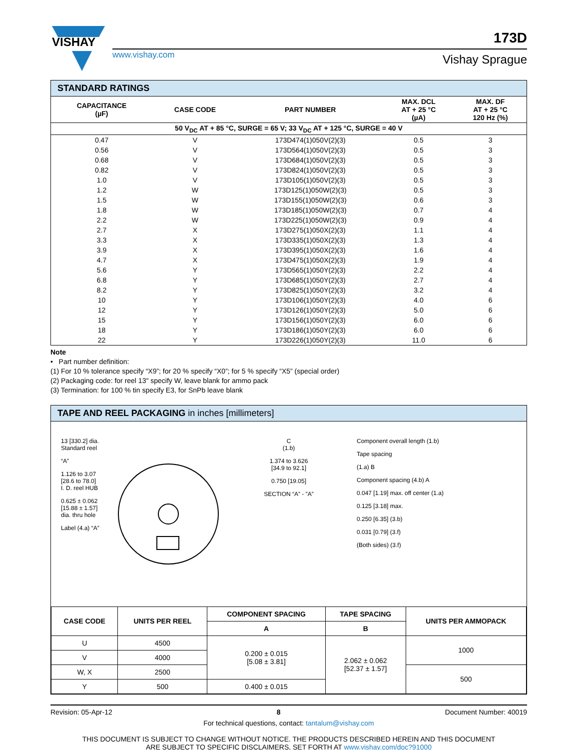VISHAY
www.vishay.com
173D
Vishay Sprague
STANDARD RATINGS
| CAPACITANCE (µF) | CASE CODE | PART NUMBER | MAX. DCL AT + 25 °C (µA) | MAX. DF AT + 25 °C 120 Hz (%) |
| --- | --- | --- | --- | --- |
| 50 V<sub>DC</sub> AT + 85 °C, SURGE = 65 V; 33 V<sub>DC</sub> AT + 125 °C, SURGE = 40 V | | | | |
| 0.47 | V | 173D474(1)050V(2)(3) | 0.5 | 3 |
| 0.56 | V | 173D564(1)050V(2)(3) | 0.5 | 3 |
| 0.68 | V | 173D684(1)050V(2)(3) | 0.5 | 3 |
| 0.82 | V | 173D824(1)050V(2)(3) | 0.5 | 3 |
| 1.0 | V | 173D105(1)050V(2)(3) | 0.5 | 3 |
| 1.2 | W | 173D125(1)050W(2)(3) | 0.5 | 3 |
| 1.5 | W | 173D155(1)050W(2)(3) | 0.6 | 3 |
| 1.8 | W | 173D185(1)050W(2)(3) | 0.7 | 4 |
| 2.2 | W | 173D225(1)050W(2)(3) | 0.9 | 4 |
| 2.7 | X | 173D275(1)050X(2)(3) | 1.1 | 4 |
| 3.3 | X | 173D335(1)050X(2)(3) | 1.3 | 4 |
| 3.9 | X | 173D395(1)050X(2)(3) | 1.6 | 4 |
| 4.7 | X | 173D475(1)050X(2)(3) | 1.9 | 4 |
| 5.6 | Y | 173D565(1)050Y(2)(3) | 2.2 | 4 |
| 6.8 | Y | 173D685(1)050Y(2)(3) | 2.7 | 4 |
| 8.2 | Y | 173D825(1)050Y(2)(3) | 3.2 | 4 |
| 10 | Y | 173D106(1)050Y(2)(3) | 4.0 | 6 |
| 12 | Y | 173D126(1)050Y(2)(3) | 5.0 | 6 |
| 15 | Y | 173D156(1)050Y(2)(3) | 6.0 | 6 |
| 18 | Y | 173D186(1)050Y(2)(3) | 6.0 | 6 |
| 22 | Y | 173D226(1)050Y(2)(3) | 11.0 | 6 |
Note
• Part number definition:
(1) For 10 % tolerance specify “X9”; for 20 % specify “X0”; for 5 % specify “X5” (special order)
(2) Packaging code: for reel 13" specify W, leave blank for ammo pack
(3) Termination: for 100 % tin specify E3, for SnPb leave blank
TAPE AND REEL PACKAGING in inches [millimeters]
13 [330.2] dia.
Standard reel
“A”
1.126 to 3.07
[28.6 to 78.0]
I. D. reel HUB
0.625 ± 0.062
[15.88 ± 1.57]
dia. thru hole
Label (4.a) “A”
C
(1.b)
1.374 to 3.626
[34.9 to 92.1]
0.750 [19.05]
SECTION “A” - ”A”
Component overall length (1.b)
Tape spacing
(1.a) B
Component spacing (4.b) A
0.047 [1.19] max. off center (1.a)
0.125 [3.18] max.
0.250 [6.35] (3.b)
0.031 [0.79] (3.f)
(Both sides) (3.f)
| CASE CODE | UNITS PER REEL | COMPONENT SPACING | TAPE SPACING | UNITS PER AMMOPACK |
| --- | --- | --- | --- | --- |
| | | A | B | |
| U | 4500 | 0.200 ± 0.015 [5.08 ± 3.81] | 2.062 ± 0.062 [52.37 ± 1.57] | 1000 |
| V | 4000 | | | |
| W, X | 2500 | | | 500 |
| Y | 500 | 0.400 ± 0.015 | | |
Revision: 05-Apr-12 8 Document Number: 40019
For technical questions, contact: tantalum@vishay.com
THIS DOCUMENT IS SUBJECT TO CHANGE WITHOUT NOTICE. THE PRODUCTS DESCRIBED HEREIN AND THIS DOCUMENT
ARE SUBJECT TO SPECIFIC DISCLAIMERS, SET FORTH AT www.vishay.com/doc?91000